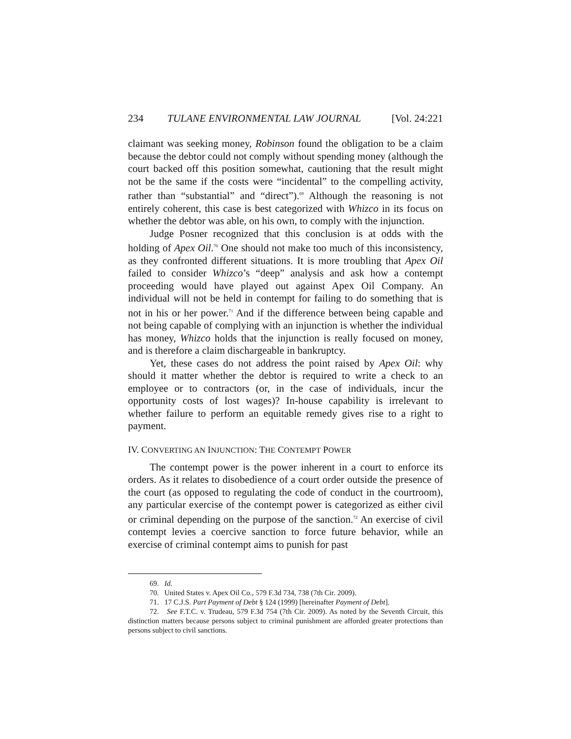234 TULANE ENVIRONMENTAL LAW JOURNAL [Vol. 24:221
claimant was seeking money, Robinson found the obligation to be a claim because the debtor could not comply without spending money (although the court backed off this position somewhat, cautioning that the result might not be the same if the costs were “incidental” to the compelling activity, rather than “substantial” and “direct”).<sup>69</sup> Although the reasoning is not entirely coherent, this case is best categorized with Whizco in its focus on whether the debtor was able, on his own, to comply with the injunction.
Judge Posner recognized that this conclusion is at odds with the holding of Apex Oil.<sup>70</sup> One should not make too much of this inconsistency, as they confronted different situations. It is more troubling that Apex Oil failed to consider Whizco’s “deep” analysis and ask how a contempt proceeding would have played out against Apex Oil Company. An individual will not be held in contempt for failing to do something that is not in his or her power.<sup>71</sup> And if the difference between being capable and not being capable of complying with an injunction is whether the individual has money, Whizco holds that the injunction is really focused on money, and is therefore a claim dischargeable in bankruptcy.
Yet, these cases do not address the point raised by Apex Oil: why should it matter whether the debtor is required to write a check to an employee or to contractors (or, in the case of individuals, incur the opportunity costs of lost wages)? In-house capability is irrelevant to whether failure to perform an equitable remedy gives rise to a right to payment.
IV. CONVERTING AN INJUNCTION: THE CONTEMPT POWER
The contempt power is the power inherent in a court to enforce its orders. As it relates to disobedience of a court order outside the presence of the court (as opposed to regulating the code of conduct in the courtroom), any particular exercise of the contempt power is categorized as either civil or criminal depending on the purpose of the sanction.<sup>72</sup> An exercise of civil contempt levies a coercive sanction to force future behavior, while an exercise of criminal contempt aims to punish for past
69. Id.
70. United States v. Apex Oil Co., 579 F.3d 734, 738 (7th Cir. 2009).
71. 17 C.J.S. Part Payment of Debt § 124 (1999) [hereinafter Payment of Debt].
72. See F.T.C. v. Trudeau, 579 F.3d 754 (7th Cir. 2009). As noted by the Seventh Circuit, this distinction matters because persons subject to criminal punishment are afforded greater protections than persons subject to civil sanctions.